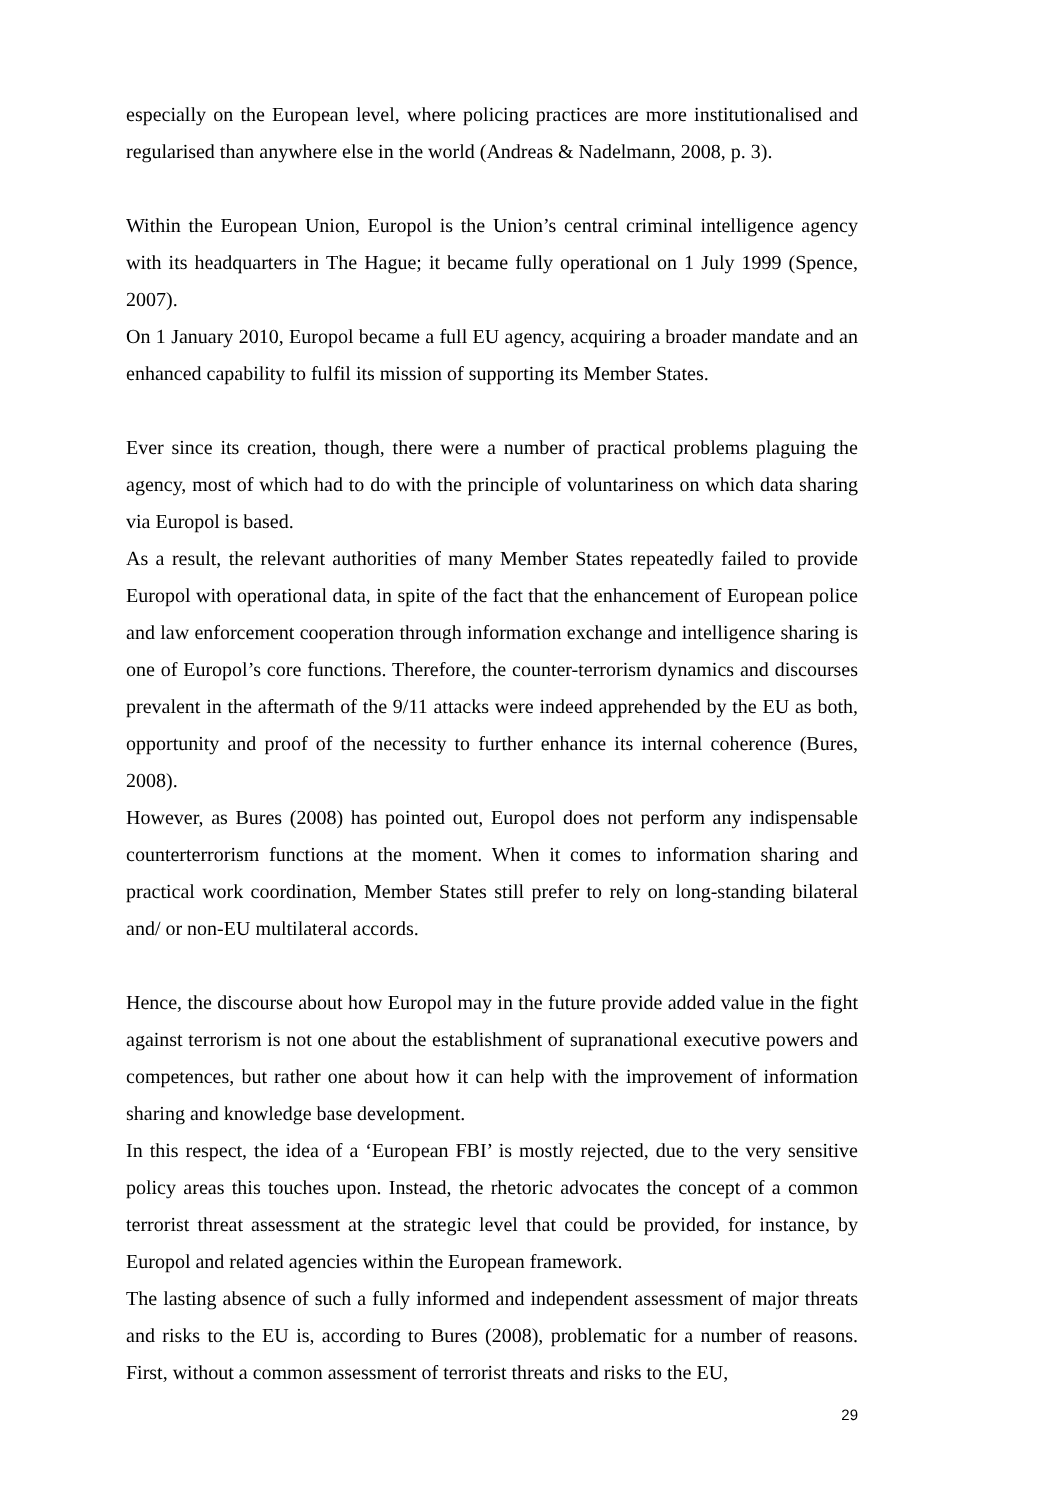especially on the European level, where policing practices are more institutionalised and regularised than anywhere else in the world (Andreas & Nadelmann, 2008, p. 3).
Within the European Union, Europol is the Union’s central criminal intelligence agency with its headquarters in The Hague; it became fully operational on 1 July 1999 (Spence, 2007).
On 1 January 2010, Europol became a full EU agency, acquiring a broader mandate and an enhanced capability to fulfil its mission of supporting its Member States.
Ever since its creation, though, there were a number of practical problems plaguing the agency, most of which had to do with the principle of voluntariness on which data sharing via Europol is based.
As a result, the relevant authorities of many Member States repeatedly failed to provide Europol with operational data, in spite of the fact that the enhancement of European police and law enforcement cooperation through information exchange and intelligence sharing is one of Europol’s core functions. Therefore, the counter-terrorism dynamics and discourses prevalent in the aftermath of the 9/11 attacks were indeed apprehended by the EU as both, opportunity and proof of the necessity to further enhance its internal coherence (Bures, 2008).
However, as Bures (2008) has pointed out, Europol does not perform any indispensable counterterrorism functions at the moment. When it comes to information sharing and practical work coordination, Member States still prefer to rely on long-standing bilateral and/ or non-EU multilateral accords.
Hence, the discourse about how Europol may in the future provide added value in the fight against terrorism is not one about the establishment of supranational executive powers and competences, but rather one about how it can help with the improvement of information sharing and knowledge base development.
In this respect, the idea of a ‘European FBI’ is mostly rejected, due to the very sensitive policy areas this touches upon. Instead, the rhetoric advocates the concept of a common terrorist threat assessment at the strategic level that could be provided, for instance, by Europol and related agencies within the European framework.
The lasting absence of such a fully informed and independent assessment of major threats and risks to the EU is, according to Bures (2008), problematic for a number of reasons. First, without a common assessment of terrorist threats and risks to the EU,
29